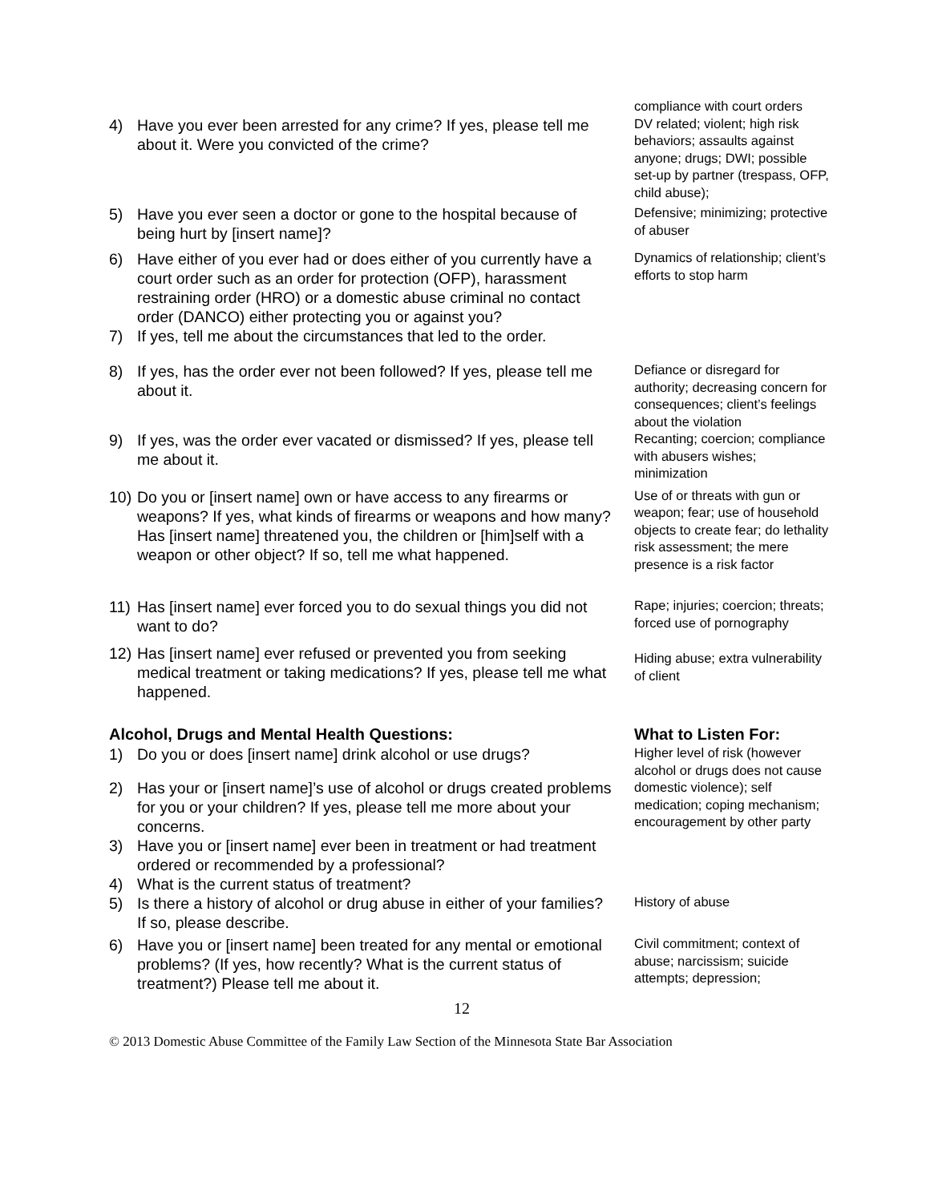compliance with court orders
4) Have you ever been arrested for any crime? If yes, please tell me about it. Were you convicted of the crime?
DV related; violent; high risk behaviors; assaults against anyone; drugs; DWI; possible set-up by partner (trespass, OFP, child abuse);
5) Have you ever seen a doctor or gone to the hospital because of being hurt by [insert name]?
Defensive; minimizing; protective of abuser
6) Have either of you ever had or does either of you currently have a court order such as an order for protection (OFP), harassment restraining order (HRO) or a domestic abuse criminal no contact order (DANCO) either protecting you or against you?
Dynamics of relationship; client’s efforts to stop harm
7) If yes, tell me about the circumstances that led to the order.
8) If yes, has the order ever not been followed? If yes, please tell me about it.
Defiance or disregard for authority; decreasing concern for consequences; client’s feelings about the violation
9) If yes, was the order ever vacated or dismissed? If yes, please tell me about it.
Recanting; coercion; compliance with abusers wishes; minimization
10) Do you or [insert name] own or have access to any firearms or weapons? If yes, what kinds of firearms or weapons and how many? Has [insert name] threatened you, the children or [him]self with a weapon or other object? If so, tell me what happened.
Use of or threats with gun or weapon; fear; use of household objects to create fear; do lethality risk assessment; the mere presence is a risk factor
11) Has [insert name] ever forced you to do sexual things you did not want to do?
Rape; injuries; coercion; threats; forced use of pornography
12) Has [insert name] ever refused or prevented you from seeking medical treatment or taking medications? If yes, please tell me what happened.
Hiding abuse; extra vulnerability of client
Alcohol, Drugs and Mental Health Questions:
What to Listen For:
1) Do you or does [insert name] drink alcohol or use drugs?
2) Has your or [insert name]’s use of alcohol or drugs created problems for you or your children? If yes, please tell me more about your concerns.
3) Have you or [insert name] ever been in treatment or had treatment ordered or recommended by a professional?
4) What is the current status of treatment?
Higher level of risk (however alcohol or drugs does not cause domestic violence); self medication; coping mechanism; encouragement by other party
5) Is there a history of alcohol or drug abuse in either of your families? If so, please describe.
History of abuse
6) Have you or [insert name] been treated for any mental or emotional problems? (If yes, how recently? What is the current status of treatment?) Please tell me about it.
Civil commitment; context of abuse; narcissism; suicide attempts; depression;
12
© 2013 Domestic Abuse Committee of the Family Law Section of the Minnesota State Bar Association